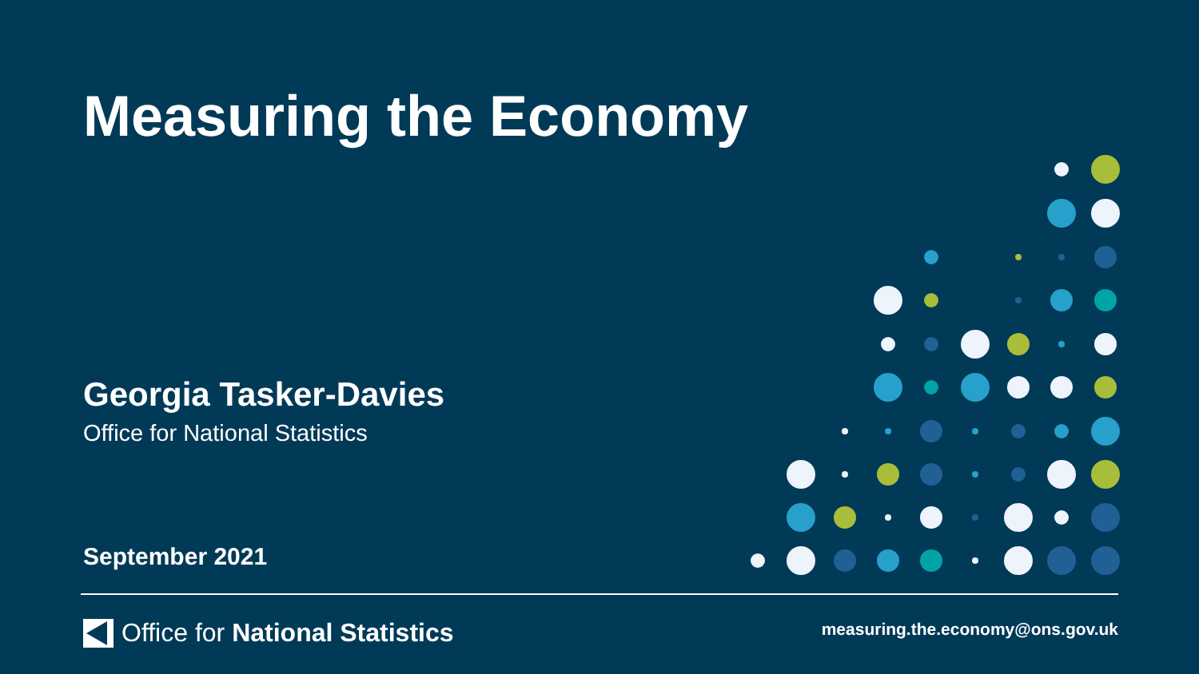Measuring the Economy
Georgia Tasker-Davies
Office for National Statistics
September 2021
Office for National Statistics
measuring.the.economy@ons.gov.uk